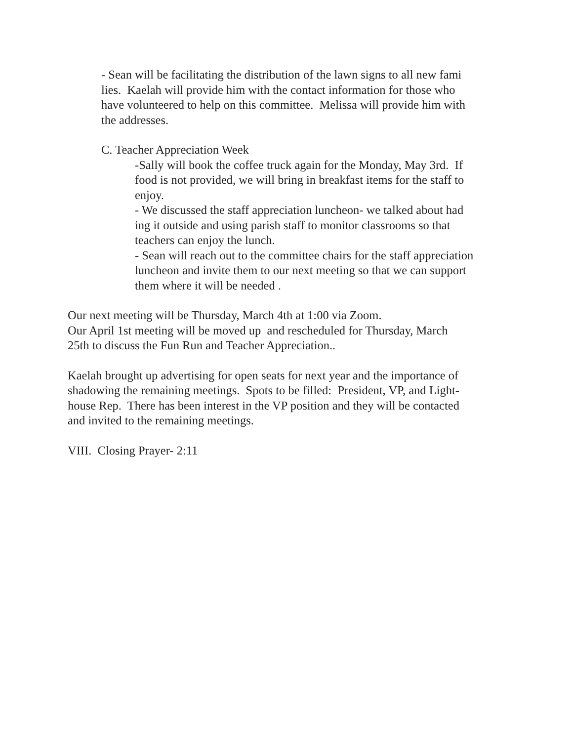- Sean will be facilitating the distribution of the lawn signs to all new fami
lies. Kaelah will provide him with the contact information for those who
have volunteered to help on this committee. Melissa will provide him with
the addresses.
C. Teacher Appreciation Week
-Sally will book the coffee truck again for the Monday, May 3rd. If
food is not provided, we will bring in breakfast items for the staff to
enjoy.
- We discussed the staff appreciation luncheon- we talked about had
ing it outside and using parish staff to monitor classrooms so that
teachers can enjoy the lunch.
- Sean will reach out to the committee chairs for the staff appreciation
luncheon and invite them to our next meeting so that we can support
them where it will be needed .
Our next meeting will be Thursday, March 4th at 1:00 via Zoom.
Our April 1st meeting will be moved up and rescheduled for Thursday, March
25th to discuss the Fun Run and Teacher Appreciation..
Kaelah brought up advertising for open seats for next year and the importance of
shadowing the remaining meetings. Spots to be filled: President, VP, and Light-
house Rep. There has been interest in the VP position and they will be contacted
and invited to the remaining meetings.
VIII. Closing Prayer- 2:11